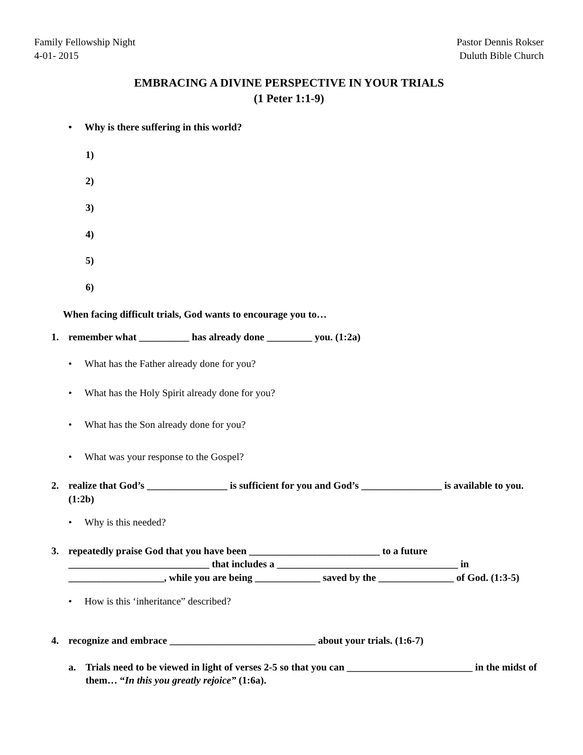Family Fellowship Night
4-01- 2015
Pastor Dennis Rokser
Duluth Bible Church
EMBRACING A DIVINE PERSPECTIVE IN YOUR TRIALS
(1 Peter 1:1-9)
• Why is there suffering in this world?
1)
2)
3)
4)
5)
6)
When facing difficult trials, God wants to encourage you to…
1. remember what __________ has already done _________ you. (1:2a)
• What has the Father already done for you?
• What has the Holy Spirit already done for you?
• What has the Son already done for you?
• What was your response to the Gospel?
2. realize that God’s ________________ is sufficient for you and God’s ________________ is available to you. (1:2b)
• Why is this needed?
3. repeatedly praise God that you have been __________________________ to a future ____________________________ that includes a ____________________________________ in ___________________, while you are being _____________ saved by the _______________ of God. (1:3-5)
• How is this ‘inheritance” described?
4. recognize and embrace _____________________________ about your trials. (1:6-7)
a. Trials need to be viewed in light of verses 2-5 so that you can _________________________ in the midst of them… “In this you greatly rejoice” (1:6a).